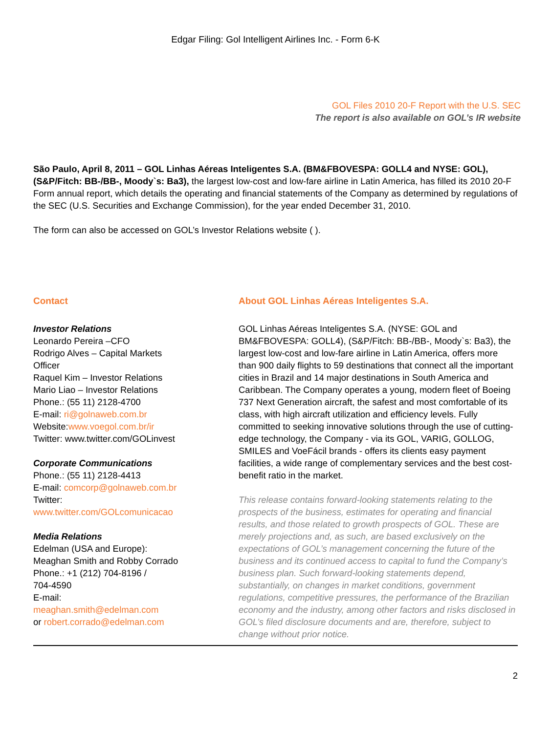Edgar Filing: Gol Intelligent Airlines Inc. - Form 6-K
GOL Files 2010 20-F Report with the U.S. SEC
The report is also available on GOL’s IR website
São Paulo, April 8, 2011 – GOL Linhas Aéreas Inteligentes S.A. (BM&FBOVESPA: GOLL4 and NYSE: GOL), (S&P/Fitch: BB-/BB-, Moody`s: Ba3), the largest low-cost and low-fare airline in Latin America, has filled its 2010 20-F Form annual report, which details the operating and financial statements of the Company as determined by regulations of the SEC (U.S. Securities and Exchange Commission), for the year ended December 31, 2010.
The form can also be accessed on GOL’s Investor Relations website ( ).
Contact
Investor Relations
Leonardo Pereira –CFO
Rodrigo Alves – Capital Markets
Officer
Raquel Kim – Investor Relations
Mario Liao – Investor Relations
Phone.: (55 11) 2128-4700
E-mail: ri@golnaweb.com.br
Website:www.voegol.com.br/ir
Twitter: www.twitter.com/GOLinvest
Corporate Communications
Phone.: (55 11) 2128-4413
E-mail: comcorp@golnaweb.com.br
Twitter:
www.twitter.com/GOLcomunicacao
Media Relations
Edelman (USA and Europe):
Meaghan Smith and Robby Corrado
Phone.: +1 (212) 704-8196 /
704-4590
E-mail:
meaghan.smith@edelman.com
or robert.corrado@edelman.com
About GOL Linhas Aéreas Inteligentes S.A.
GOL Linhas Aéreas Inteligentes S.A. (NYSE: GOL and BM&FBOVESPA: GOLL4), (S&P/Fitch: BB-/BB-, Moody`s: Ba3), the largest low-cost and low-fare airline in Latin America, offers more than 900 daily flights to 59 destinations that connect all the important cities in Brazil and 14 major destinations in South America and Caribbean. The Company operates a young, modern fleet of Boeing 737 Next Generation aircraft, the safest and most comfortable of its class, with high aircraft utilization and efficiency levels. Fully committed to seeking innovative solutions through the use of cutting-edge technology, the Company - via its GOL, VARIG, GOLLOG, SMILES and VoeFácil brands - offers its clients easy payment facilities, a wide range of complementary services and the best cost-benefit ratio in the market.
This release contains forward-looking statements relating to the prospects of the business, estimates for operating and financial results, and those related to growth prospects of GOL. These are merely projections and, as such, are based exclusively on the expectations of GOL’s management concerning the future of the business and its continued access to capital to fund the Company’s business plan. Such forward-looking statements depend, substantially, on changes in market conditions, government regulations, competitive pressures, the performance of the Brazilian economy and the industry, among other factors and risks disclosed in GOL’s filed disclosure documents and are, therefore, subject to change without prior notice.
2